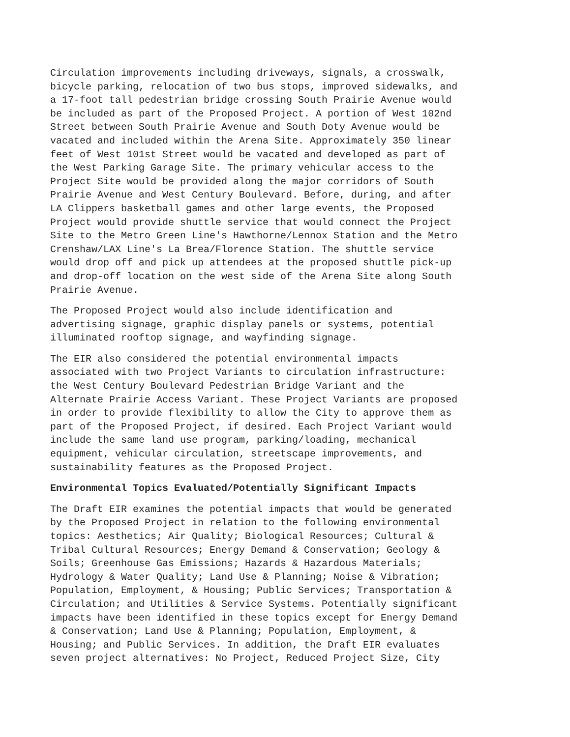Circulation improvements including driveways, signals, a crosswalk, bicycle parking, relocation of two bus stops, improved sidewalks, and a 17-foot tall pedestrian bridge crossing South Prairie Avenue would be included as part of the Proposed Project. A portion of West 102nd Street between South Prairie Avenue and South Doty Avenue would be vacated and included within the Arena Site. Approximately 350 linear feet of West 101st Street would be vacated and developed as part of the West Parking Garage Site. The primary vehicular access to the Project Site would be provided along the major corridors of South Prairie Avenue and West Century Boulevard. Before, during, and after LA Clippers basketball games and other large events, the Proposed Project would provide shuttle service that would connect the Project Site to the Metro Green Line's Hawthorne/Lennox Station and the Metro Crenshaw/LAX Line's La Brea/Florence Station. The shuttle service would drop off and pick up attendees at the proposed shuttle pick-up and drop-off location on the west side of the Arena Site along South Prairie Avenue.
The Proposed Project would also include identification and advertising signage, graphic display panels or systems, potential illuminated rooftop signage, and wayfinding signage.
The EIR also considered the potential environmental impacts associated with two Project Variants to circulation infrastructure: the West Century Boulevard Pedestrian Bridge Variant and the Alternate Prairie Access Variant. These Project Variants are proposed in order to provide flexibility to allow the City to approve them as part of the Proposed Project, if desired. Each Project Variant would include the same land use program, parking/loading, mechanical equipment, vehicular circulation, streetscape improvements, and sustainability features as the Proposed Project.
Environmental Topics Evaluated/Potentially Significant Impacts
The Draft EIR examines the potential impacts that would be generated by the Proposed Project in relation to the following environmental topics: Aesthetics; Air Quality; Biological Resources; Cultural & Tribal Cultural Resources; Energy Demand & Conservation; Geology & Soils; Greenhouse Gas Emissions; Hazards & Hazardous Materials; Hydrology & Water Quality; Land Use & Planning; Noise & Vibration; Population, Employment, & Housing; Public Services; Transportation & Circulation; and Utilities & Service Systems. Potentially significant impacts have been identified in these topics except for Energy Demand & Conservation; Land Use & Planning; Population, Employment, & Housing; and Public Services. In addition, the Draft EIR evaluates seven project alternatives: No Project, Reduced Project Size, City